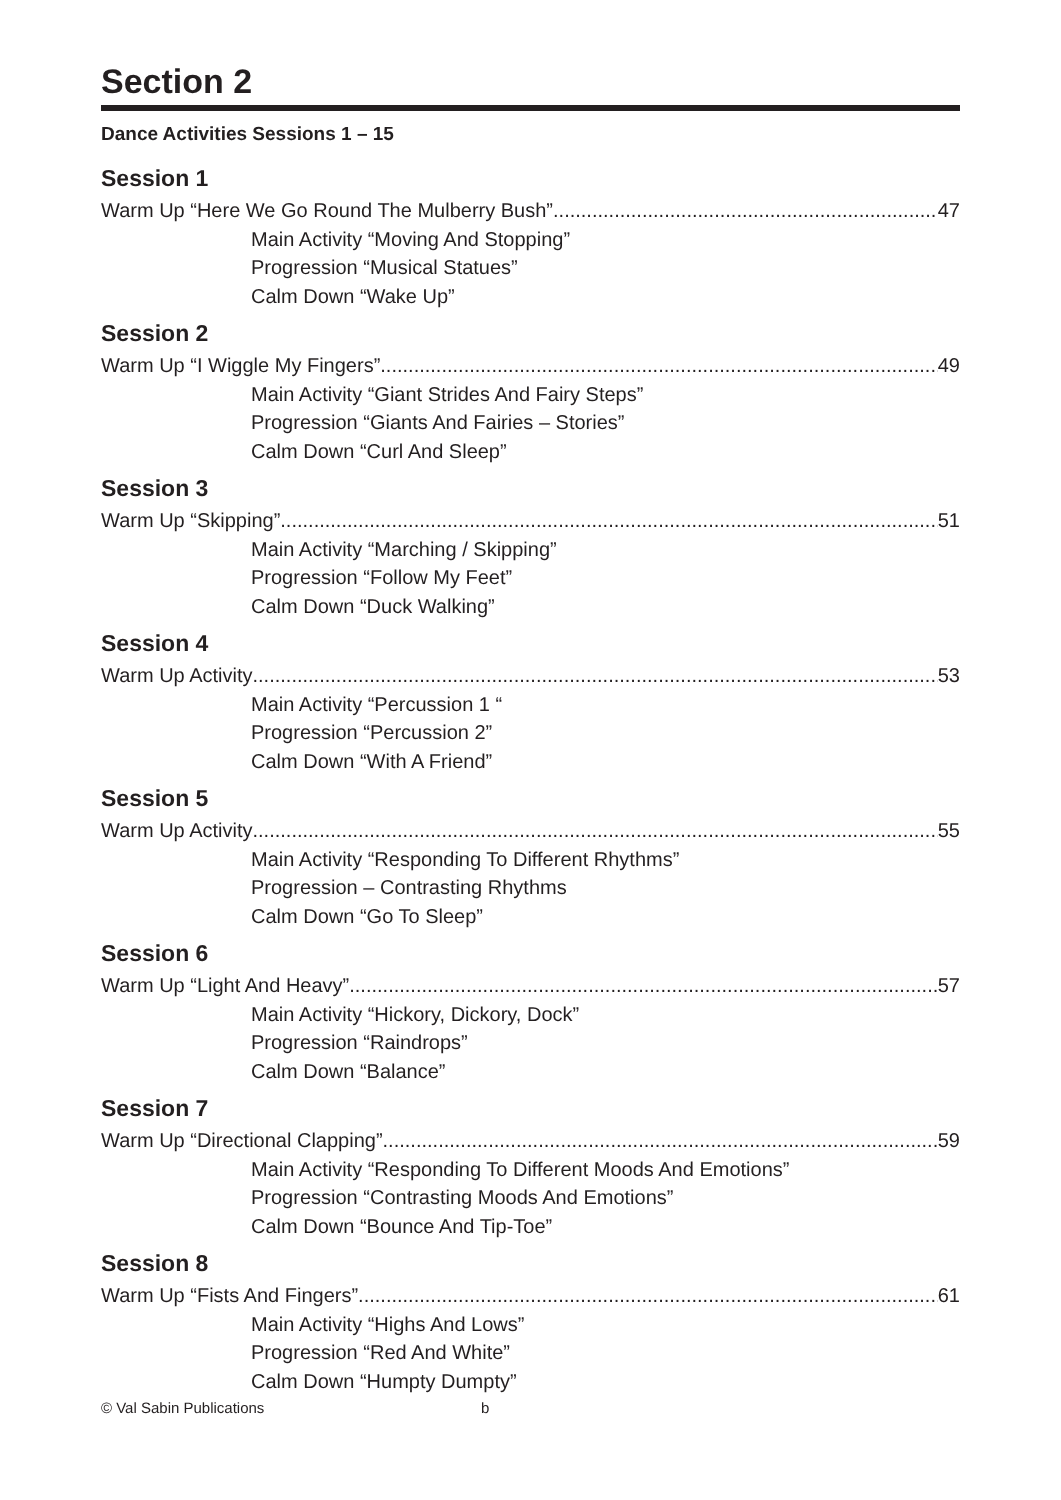Section 2
Dance Activities Sessions 1 – 15
Session 1
Warm Up “Here We Go Round The Mulberry Bush” 47
Main Activity “Moving And Stopping”
Progression “Musical Statues”
Calm Down “Wake Up”
Session 2
Warm Up “I Wiggle My Fingers” 49
Main Activity “Giant Strides And Fairy Steps”
Progression “Giants And Fairies – Stories”
Calm Down “Curl And Sleep”
Session 3
Warm Up “Skipping” 51
Main Activity “Marching / Skipping”
Progression “Follow My Feet”
Calm Down “Duck Walking”
Session 4
Warm Up Activity 53
Main Activity “Percussion 1 “
Progression “Percussion 2”
Calm Down “With A Friend”
Session 5
Warm Up Activity 55
Main Activity “Responding To Different Rhythms”
Progression – Contrasting Rhythms
Calm Down “Go To Sleep”
Session 6
Warm Up “Light And Heavy” 57
Main Activity “Hickory, Dickory, Dock”
Progression “Raindrops”
Calm Down “Balance”
Session 7
Warm Up “Directional Clapping” 59
Main Activity “Responding To Different Moods And Emotions”
Progression “Contrasting Moods And Emotions”
Calm Down “Bounce And Tip-Toe”
Session 8
Warm Up “Fists And Fingers” 61
Main Activity “Highs And Lows”
Progression “Red And White”
Calm Down “Humpty Dumpty”
© Val Sabin Publications b